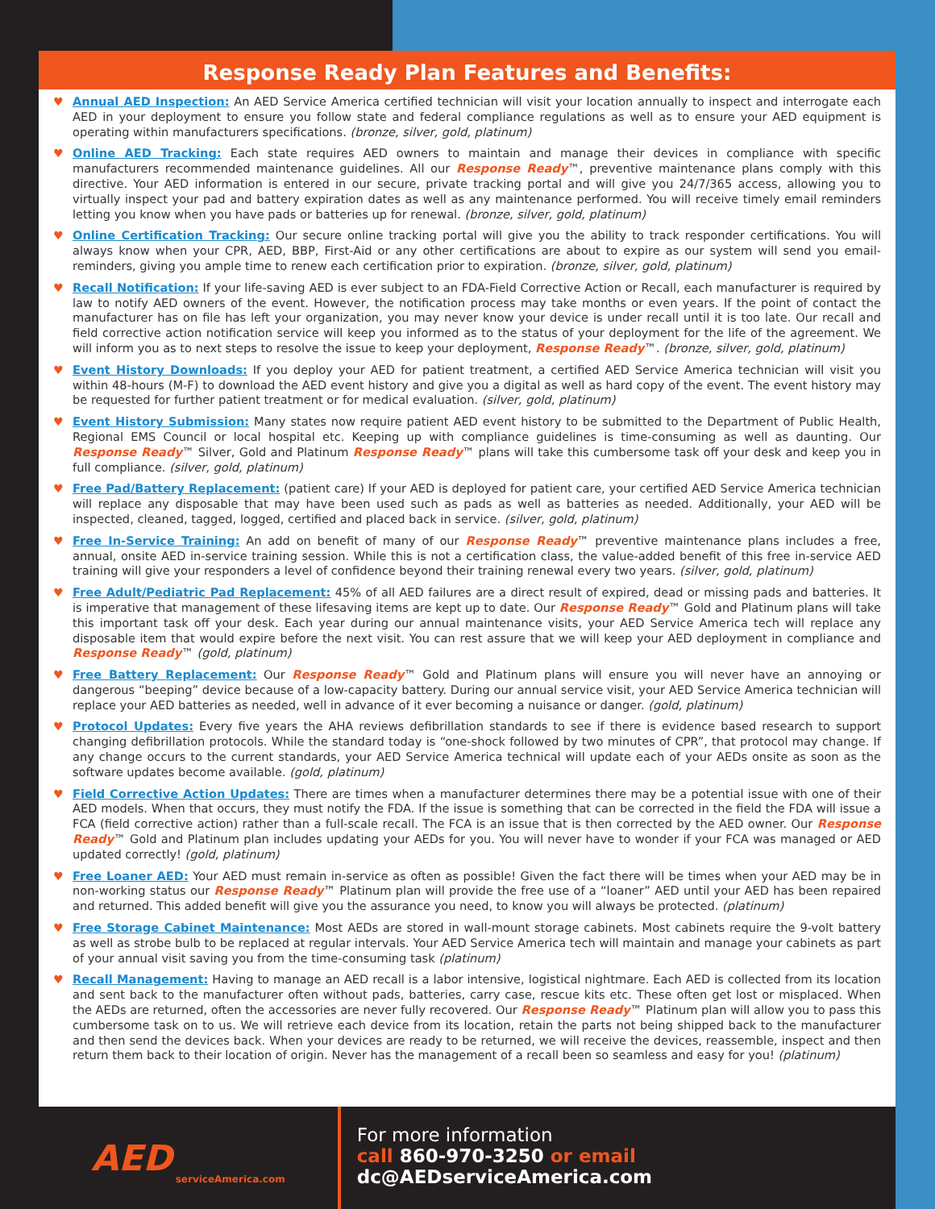Response Ready Plan Features and Benefits:
♥ Annual AED Inspection: An AED Service America certified technician will visit your location annually to inspect and interrogate each AED in your deployment to ensure you follow state and federal compliance regulations as well as to ensure your AED equipment is operating within manufacturers specifications. (bronze, silver, gold, platinum)
♥ Online AED Tracking: Each state requires AED owners to maintain and manage their devices in compliance with specific manufacturers recommended maintenance guidelines. All our Response Ready™, preventive maintenance plans comply with this directive. Your AED information is entered in our secure, private tracking portal and will give you 24/7/365 access, allowing you to virtually inspect your pad and battery expiration dates as well as any maintenance performed. You will receive timely email reminders letting you know when you have pads or batteries up for renewal. (bronze, silver, gold, platinum)
♥ Online Certification Tracking: Our secure online tracking portal will give you the ability to track responder certifications. You will always know when your CPR, AED, BBP, First-Aid or any other certifications are about to expire as our system will send you email-reminders, giving you ample time to renew each certification prior to expiration. (bronze, silver, gold, platinum)
♥ Recall Notification: If your life-saving AED is ever subject to an FDA-Field Corrective Action or Recall, each manufacturer is required by law to notify AED owners of the event. However, the notification process may take months or even years. If the point of contact the manufacturer has on file has left your organization, you may never know your device is under recall until it is too late. Our recall and field corrective action notification service will keep you informed as to the status of your deployment for the life of the agreement. We will inform you as to next steps to resolve the issue to keep your deployment, Response Ready™. (bronze, silver, gold, platinum)
♥ Event History Downloads: If you deploy your AED for patient treatment, a certified AED Service America technician will visit you within 48-hours (M-F) to download the AED event history and give you a digital as well as hard copy of the event. The event history may be requested for further patient treatment or for medical evaluation. (silver, gold, platinum)
♥ Event History Submission: Many states now require patient AED event history to be submitted to the Department of Public Health, Regional EMS Council or local hospital etc. Keeping up with compliance guidelines is time-consuming as well as daunting. Our Response Ready™ Silver, Gold and Platinum Response Ready™ plans will take this cumbersome task off your desk and keep you in full compliance. (silver, gold, platinum)
♥ Free Pad/Battery Replacement: (patient care) If your AED is deployed for patient care, your certified AED Service America technician will replace any disposable that may have been used such as pads as well as batteries as needed. Additionally, your AED will be inspected, cleaned, tagged, logged, certified and placed back in service. (silver, gold, platinum)
♥ Free In-Service Training: An add on benefit of many of our Response Ready™ preventive maintenance plans includes a free, annual, onsite AED in-service training session. While this is not a certification class, the value-added benefit of this free in-service AED training will give your responders a level of confidence beyond their training renewal every two years. (silver, gold, platinum)
♥ Free Adult/Pediatric Pad Replacement: 45% of all AED failures are a direct result of expired, dead or missing pads and batteries. It is imperative that management of these lifesaving items are kept up to date. Our Response Ready™ Gold and Platinum plans will take this important task off your desk. Each year during our annual maintenance visits, your AED Service America tech will replace any disposable item that would expire before the next visit. You can rest assure that we will keep your AED deployment in compliance and Response Ready™ (gold, platinum)
♥ Free Battery Replacement: Our Response Ready™ Gold and Platinum plans will ensure you will never have an annoying or dangerous “beeping” device because of a low-capacity battery. During our annual service visit, your AED Service America technician will replace your AED batteries as needed, well in advance of it ever becoming a nuisance or danger. (gold, platinum)
♥ Protocol Updates: Every five years the AHA reviews defibrillation standards to see if there is evidence based research to support changing defibrillation protocols. While the standard today is “one-shock followed by two minutes of CPR”, that protocol may change. If any change occurs to the current standards, your AED Service America technical will update each of your AEDs onsite as soon as the software updates become available. (gold, platinum)
♥ Field Corrective Action Updates: There are times when a manufacturer determines there may be a potential issue with one of their AED models. When that occurs, they must notify the FDA. If the issue is something that can be corrected in the field the FDA will issue a FCA (field corrective action) rather than a full-scale recall. The FCA is an issue that is then corrected by the AED owner. Our Response Ready™ Gold and Platinum plan includes updating your AEDs for you. You will never have to wonder if your FCA was managed or AED updated correctly! (gold, platinum)
♥ Free Loaner AED: Your AED must remain in-service as often as possible! Given the fact there will be times when your AED may be in non-working status our Response Ready™ Platinum plan will provide the free use of a “loaner” AED until your AED has been repaired and returned. This added benefit will give you the assurance you need, to know you will always be protected. (platinum)
♥ Free Storage Cabinet Maintenance: Most AEDs are stored in wall-mount storage cabinets. Most cabinets require the 9-volt battery as well as strobe bulb to be replaced at regular intervals. Your AED Service America tech will maintain and manage your cabinets as part of your annual visit saving you from the time-consuming task (platinum)
♥ Recall Management: Having to manage an AED recall is a labor intensive, logistical nightmare. Each AED is collected from its location and sent back to the manufacturer often without pads, batteries, carry case, rescue kits etc. These often get lost or misplaced. When the AEDs are returned, often the accessories are never fully recovered. Our Response Ready™ Platinum plan will allow you to pass this cumbersome task on to us. We will retrieve each device from its location, retain the parts not being shipped back to the manufacturer and then send the devices back. When your devices are ready to be returned, we will receive the devices, reassemble, inspect and then return them back to their location of origin. Never has the management of a recall been so seamless and easy for you! (platinum)
AED serviceAmerica.com
For more information
call 860-970-3250 or email dc@AEDserviceAmerica.com